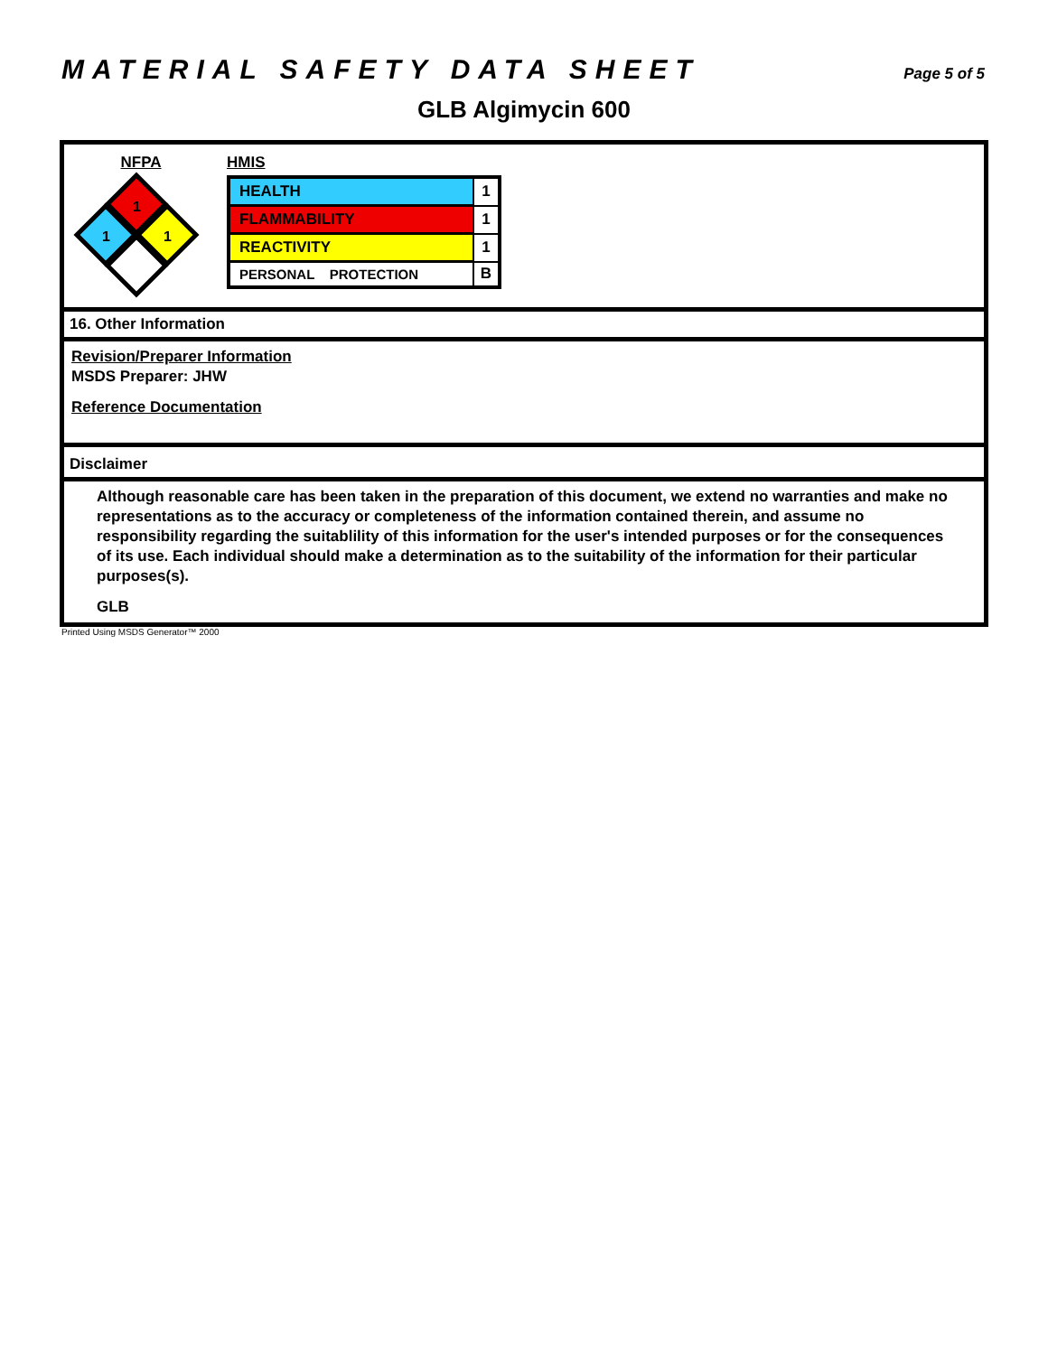MATERIAL SAFETY DATA SHEET Page 5 of 5
GLB Algimycin 600
NFPA
1
1
1
HMIS
| HEALTH | 1 |
| FLAMMABILITY | 1 |
| REACTIVITY | 1 |
| PERSONAL PROTECTION | B |
16. Other Information
Revision/Preparer Information
MSDS Preparer: JHW
Reference Documentation
Disclaimer
Although reasonable care has been taken in the preparation of this document, we extend no warranties and make no representations as to the accuracy or completeness of the information contained therein, and assume no responsibility regarding the suitablility of this information for the user's intended purposes or for the consequences of its use. Each individual should make a determination as to the suitability of the information for their particular purposes(s).
GLB
Printed Using MSDS Generator™ 2000